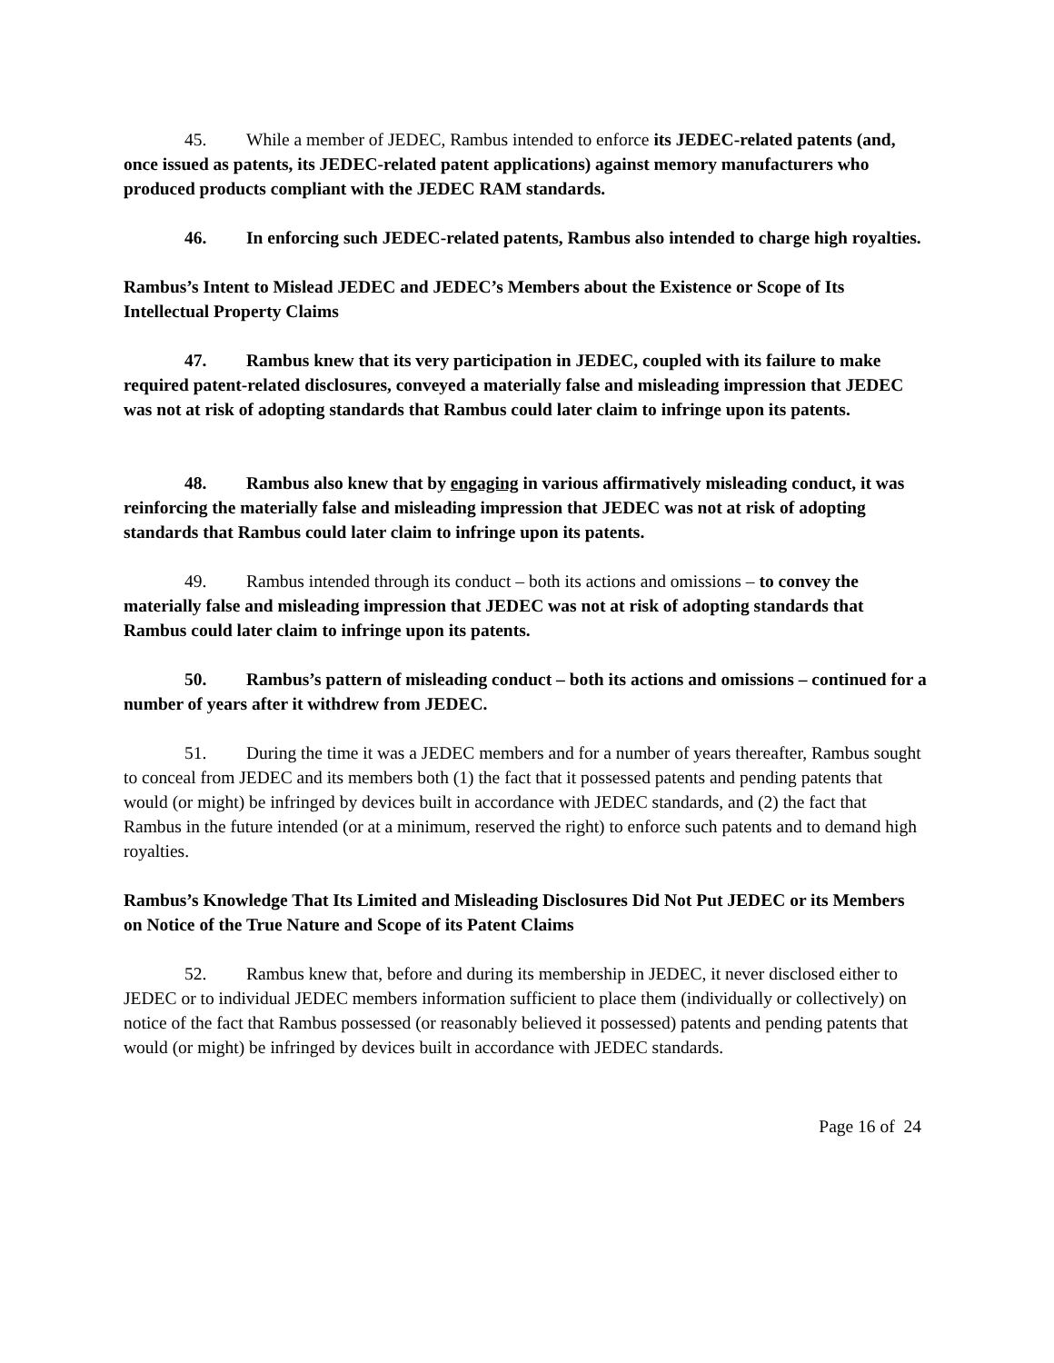45. While a member of JEDEC, Rambus intended to enforce its JEDEC-related patents (and, once issued as patents, its JEDEC-related patent applications) against memory manufacturers who produced products compliant with the JEDEC RAM standards.
46. In enforcing such JEDEC-related patents, Rambus also intended to charge high royalties.
Rambus’s Intent to Mislead JEDEC and JEDEC’s Members about the Existence or Scope of Its Intellectual Property Claims
47. Rambus knew that its very participation in JEDEC, coupled with its failure to make required patent-related disclosures, conveyed a materially false and misleading impression that JEDEC was not at risk of adopting standards that Rambus could later claim to infringe upon its patents.
48. Rambus also knew that by engaging in various affirmatively misleading conduct, it was reinforcing the materially false and misleading impression that JEDEC was not at risk of adopting standards that Rambus could later claim to infringe upon its patents.
49. Rambus intended through its conduct – both its actions and omissions – to convey the materially false and misleading impression that JEDEC was not at risk of adopting standards that Rambus could later claim to infringe upon its patents.
50. Rambus’s pattern of misleading conduct – both its actions and omissions – continued for a number of years after it withdrew from JEDEC.
51. During the time it was a JEDEC members and for a number of years thereafter, Rambus sought to conceal from JEDEC and its members both (1) the fact that it possessed patents and pending patents that would (or might) be infringed by devices built in accordance with JEDEC standards, and (2) the fact that Rambus in the future intended (or at a minimum, reserved the right) to enforce such patents and to demand high royalties.
Rambus’s Knowledge That Its Limited and Misleading Disclosures Did Not Put JEDEC or its Members on Notice of the True Nature and Scope of its Patent Claims
52. Rambus knew that, before and during its membership in JEDEC, it never disclosed either to JEDEC or to individual JEDEC members information sufficient to place them (individually or collectively) on notice of the fact that Rambus possessed (or reasonably believed it possessed) patents and pending patents that would (or might) be infringed by devices built in accordance with JEDEC standards.
Page 16 of 24